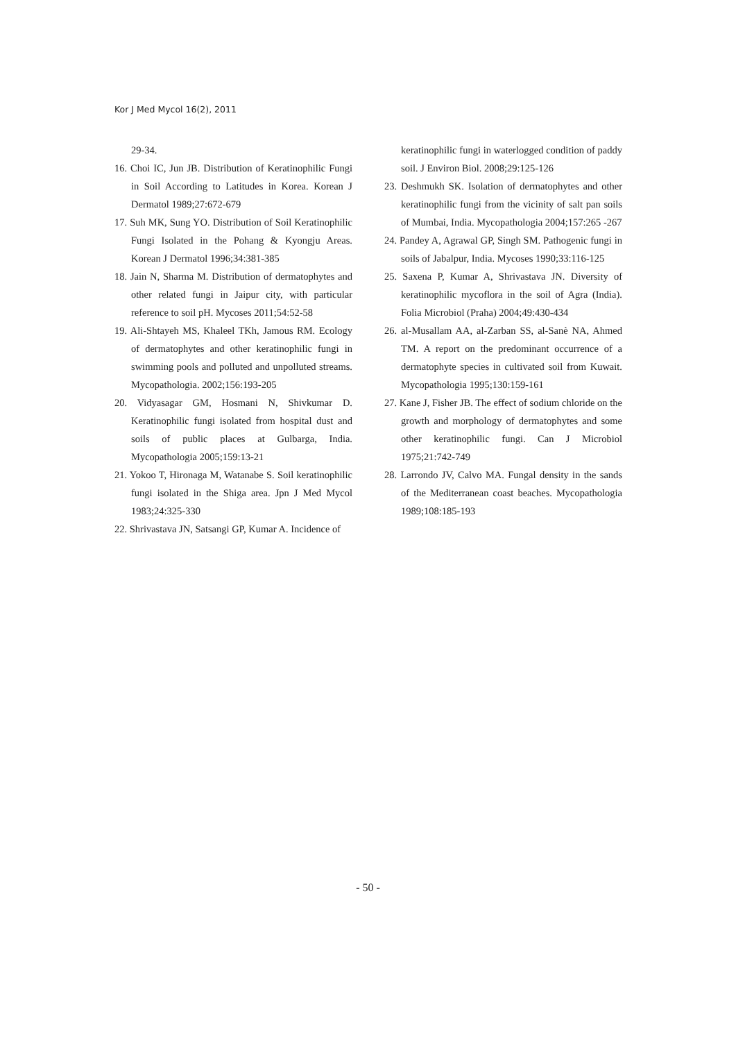Kor J Med Mycol 16(2), 2011
29-34.
16. Choi IC, Jun JB. Distribution of Keratinophilic Fungi in Soil According to Latitudes in Korea. Korean J Dermatol 1989;27:672-679
17. Suh MK, Sung YO. Distribution of Soil Keratinophilic Fungi Isolated in the Pohang & Kyongju Areas. Korean J Dermatol 1996;34:381-385
18. Jain N, Sharma M. Distribution of dermatophytes and other related fungi in Jaipur city, with particular reference to soil pH. Mycoses 2011;54:52-58
19. Ali-Shtayeh MS, Khaleel TKh, Jamous RM. Ecology of dermatophytes and other keratinophilic fungi in swimming pools and polluted and unpolluted streams. Mycopathologia. 2002;156:193-205
20. Vidyasagar GM, Hosmani N, Shivkumar D. Keratinophilic fungi isolated from hospital dust and soils of public places at Gulbarga, India. Mycopathologia 2005;159:13-21
21. Yokoo T, Hironaga M, Watanabe S. Soil keratinophilic fungi isolated in the Shiga area. Jpn J Med Mycol 1983;24:325-330
22. Shrivastava JN, Satsangi GP, Kumar A. Incidence of
keratinophilic fungi in waterlogged condition of paddy soil. J Environ Biol. 2008;29:125-126
23. Deshmukh SK. Isolation of dermatophytes and other keratinophilic fungi from the vicinity of salt pan soils of Mumbai, India. Mycopathologia 2004;157:265 -267
24. Pandey A, Agrawal GP, Singh SM. Pathogenic fungi in soils of Jabalpur, India. Mycoses 1990;33:116-125
25. Saxena P, Kumar A, Shrivastava JN. Diversity of keratinophilic mycoflora in the soil of Agra (India). Folia Microbiol (Praha) 2004;49:430-434
26. al-Musallam AA, al-Zarban SS, al-Sanè NA, Ahmed TM. A report on the predominant occurrence of a dermatophyte species in cultivated soil from Kuwait. Mycopathologia 1995;130:159-161
27. Kane J, Fisher JB. The effect of sodium chloride on the growth and morphology of dermatophytes and some other keratinophilic fungi. Can J Microbiol 1975;21:742-749
28. Larrondo JV, Calvo MA. Fungal density in the sands of the Mediterranean coast beaches. Mycopathologia 1989;108:185-193
- 50 -